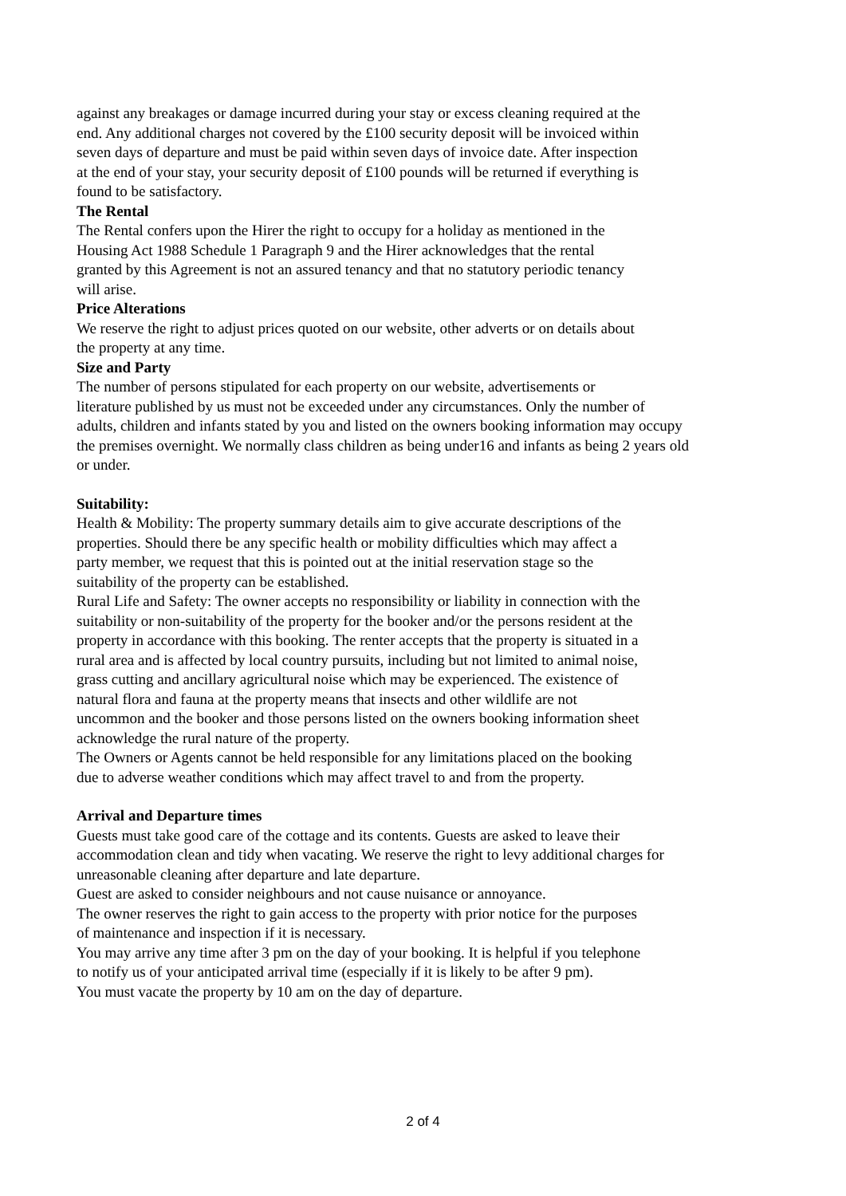against any breakages or damage incurred during your stay or excess cleaning required at the
end. Any additional charges not covered by the £100 security deposit will be invoiced within
seven days of departure and must be paid within seven days of invoice date. After inspection
at the end of your stay, your security deposit of £100 pounds will be returned if everything is
found to be satisfactory.
The Rental
The Rental confers upon the Hirer the right to occupy for a holiday as mentioned in the
Housing Act 1988 Schedule 1 Paragraph 9 and the Hirer acknowledges that the rental
granted by this Agreement is not an assured tenancy and that no statutory periodic tenancy
will arise.
Price Alterations
We reserve the right to adjust prices quoted on our website, other adverts or on details about
the property at any time.
Size and Party
The number of persons stipulated for each property on our website, advertisements or
literature published by us must not be exceeded under any circumstances. Only the number of
adults, children and infants stated by you and listed on the owners booking information may occupy
the premises overnight. We normally class children as being under16 and infants as being 2 years old
or under.
Suitability:
Health & Mobility: The property summary details aim to give accurate descriptions of the
properties. Should there be any specific health or mobility difficulties which may affect a
party member, we request that this is pointed out at the initial reservation stage so the
suitability of the property can be established.
Rural Life and Safety: The owner accepts no responsibility or liability in connection with the
suitability or non-suitability of the property for the booker and/or the persons resident at the
property in accordance with this booking. The renter accepts that the property is situated in a
rural area and is affected by local country pursuits, including but not limited to animal noise,
grass cutting and ancillary agricultural noise which may be experienced. The existence of
natural flora and fauna at the property means that insects and other wildlife are not
uncommon and the booker and those persons listed on the owners booking information sheet
acknowledge the rural nature of the property.
The Owners or Agents cannot be held responsible for any limitations placed on the booking
due to adverse weather conditions which may affect travel to and from the property.
Arrival and Departure times
Guests must take good care of the cottage and its contents. Guests are asked to leave their
accommodation clean and tidy when vacating. We reserve the right to levy additional charges for
unreasonable cleaning after departure and late departure.
Guest are asked to consider neighbours and not cause nuisance or annoyance.
The owner reserves the right to gain access to the property with prior notice for the purposes
of maintenance and inspection if it is necessary.
You may arrive any time after 3 pm on the day of your booking. It is helpful if you telephone
to notify us of your anticipated arrival time (especially if it is likely to be after 9 pm).
You must vacate the property by 10 am on the day of departure.
2 of 4